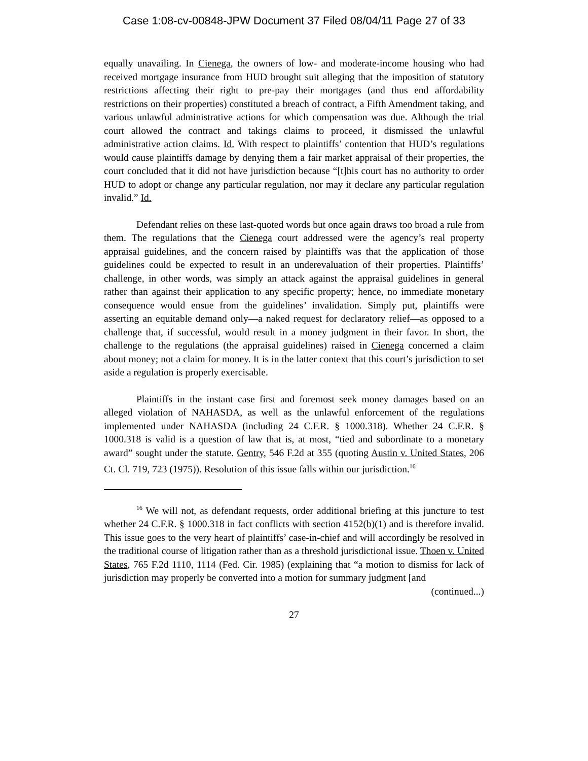Case 1:08-cv-00848-JPW Document 37 Filed 08/04/11 Page 27 of 33
equally unavailing. In Cienega, the owners of low- and moderate-income housing who had received mortgage insurance from HUD brought suit alleging that the imposition of statutory restrictions affecting their right to pre-pay their mortgages (and thus end affordability restrictions on their properties) constituted a breach of contract, a Fifth Amendment taking, and various unlawful administrative actions for which compensation was due. Although the trial court allowed the contract and takings claims to proceed, it dismissed the unlawful administrative action claims. Id. With respect to plaintiffs’ contention that HUD’s regulations would cause plaintiffs damage by denying them a fair market appraisal of their properties, the court concluded that it did not have jurisdiction because “[t]his court has no authority to order HUD to adopt or change any particular regulation, nor may it declare any particular regulation invalid.” Id.
Defendant relies on these last-quoted words but once again draws too broad a rule from them. The regulations that the Cienega court addressed were the agency’s real property appraisal guidelines, and the concern raised by plaintiffs was that the application of those guidelines could be expected to result in an underevaluation of their properties. Plaintiffs’ challenge, in other words, was simply an attack against the appraisal guidelines in general rather than against their application to any specific property; hence, no immediate monetary consequence would ensue from the guidelines’ invalidation. Simply put, plaintiffs were asserting an equitable demand only—a naked request for declaratory relief—as opposed to a challenge that, if successful, would result in a money judgment in their favor. In short, the challenge to the regulations (the appraisal guidelines) raised in Cienega concerned a claim about money; not a claim for money. It is in the latter context that this court’s jurisdiction to set aside a regulation is properly exercisable.
Plaintiffs in the instant case first and foremost seek money damages based on an alleged violation of NAHASDA, as well as the unlawful enforcement of the regulations implemented under NAHASDA (including 24 C.F.R. § 1000.318). Whether 24 C.F.R. § 1000.318 is valid is a question of law that is, at most, “tied and subordinate to a monetary award” sought under the statute. Gentry, 546 F.2d at 355 (quoting Austin v. United States, 206 Ct. Cl. 719, 723 (1975)). Resolution of this issue falls within our jurisdiction.<sup>16</sup>
<sup>16</sup> We will not, as defendant requests, order additional briefing at this juncture to test whether 24 C.F.R. § 1000.318 in fact conflicts with section 4152(b)(1) and is therefore invalid. This issue goes to the very heart of plaintiffs’ case-in-chief and will accordingly be resolved in the traditional course of litigation rather than as a threshold jurisdictional issue. Thoen v. United States, 765 F.2d 1110, 1114 (Fed. Cir. 1985) (explaining that “a motion to dismiss for lack of jurisdiction may properly be converted into a motion for summary judgment [and
(continued...)
27